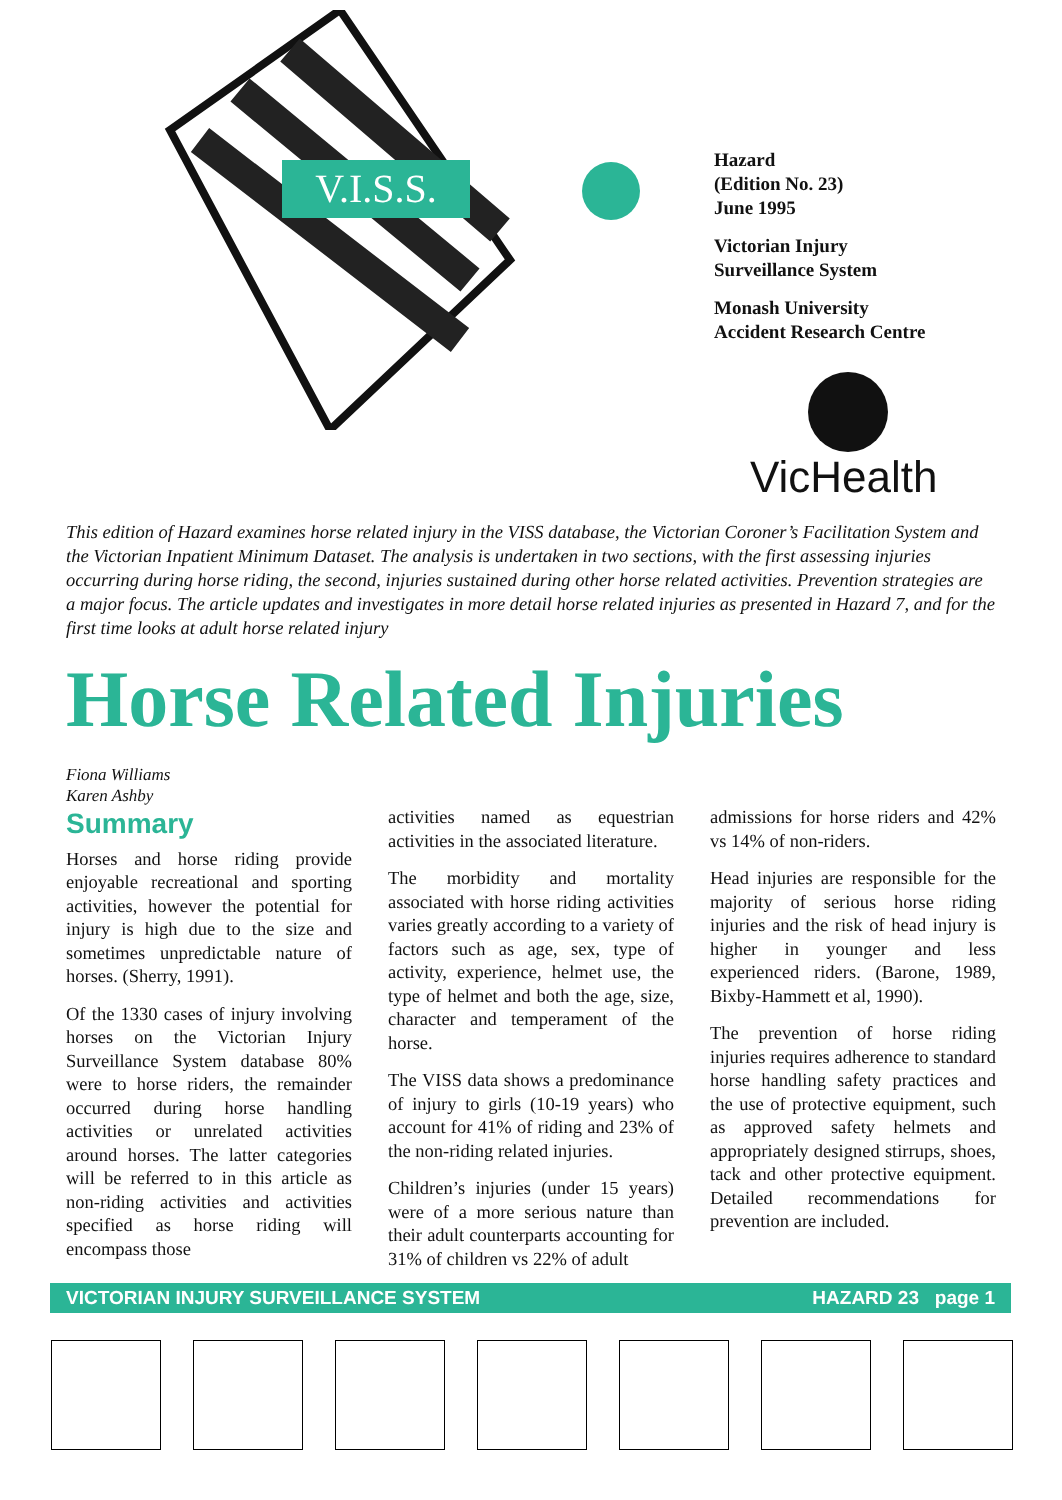V.I.S.S.
Hazard
(Edition No. 23)
June 1995
Victorian Injury
Surveillance System
Monash University
Accident Research Centre
VicHealth
This edition of Hazard examines horse related injury in the VISS database, the Victorian Coroner’s Facilitation System and the Victorian Inpatient Minimum Dataset. The analysis is undertaken in two sections, with the first assessing injuries occurring during horse riding, the second, injuries sustained during other horse related activities. Prevention strategies are a major focus. The article updates and investigates in more detail horse related injuries as presented in Hazard 7, and for the first time looks at adult horse related injury
Horse Related Injuries
Fiona Williams
Karen Ashby
Summary
Horses and horse riding provide enjoyable recreational and sporting activities, however the potential for injury is high due to the size and sometimes unpredictable nature of horses. (Sherry, 1991).
Of the 1330 cases of injury involving horses on the Victorian Injury Surveillance System database 80% were to horse riders, the remainder occurred during horse handling activities or unrelated activities around horses. The latter categories will be referred to in this article as non-riding activities and activities specified as horse riding will encompass those
activities named as equestrian activities in the associated literature.
The morbidity and mortality associated with horse riding activities varies greatly according to a variety of factors such as age, sex, type of activity, experience, helmet use, the type of helmet and both the age, size, character and temperament of the horse.
The VISS data shows a predominance of injury to girls (10-19 years) who account for 41% of riding and 23% of the non-riding related injuries.
Children’s injuries (under 15 years) were of a more serious nature than their adult counterparts accounting for 31% of children vs 22% of adult
admissions for horse riders and 42% vs 14% of non-riders.
Head injuries are responsible for the majority of serious horse riding injuries and the risk of head injury is higher in younger and less experienced riders. (Barone, 1989, Bixby-Hammett et al, 1990).
The prevention of horse riding injuries requires adherence to standard horse handling safety practices and the use of protective equipment, such as approved safety helmets and appropriately designed stirrups, shoes, tack and other protective equipment. Detailed recommendations for prevention are included.
VICTORIAN INJURY SURVEILLANCE SYSTEM HAZARD 23 page 1